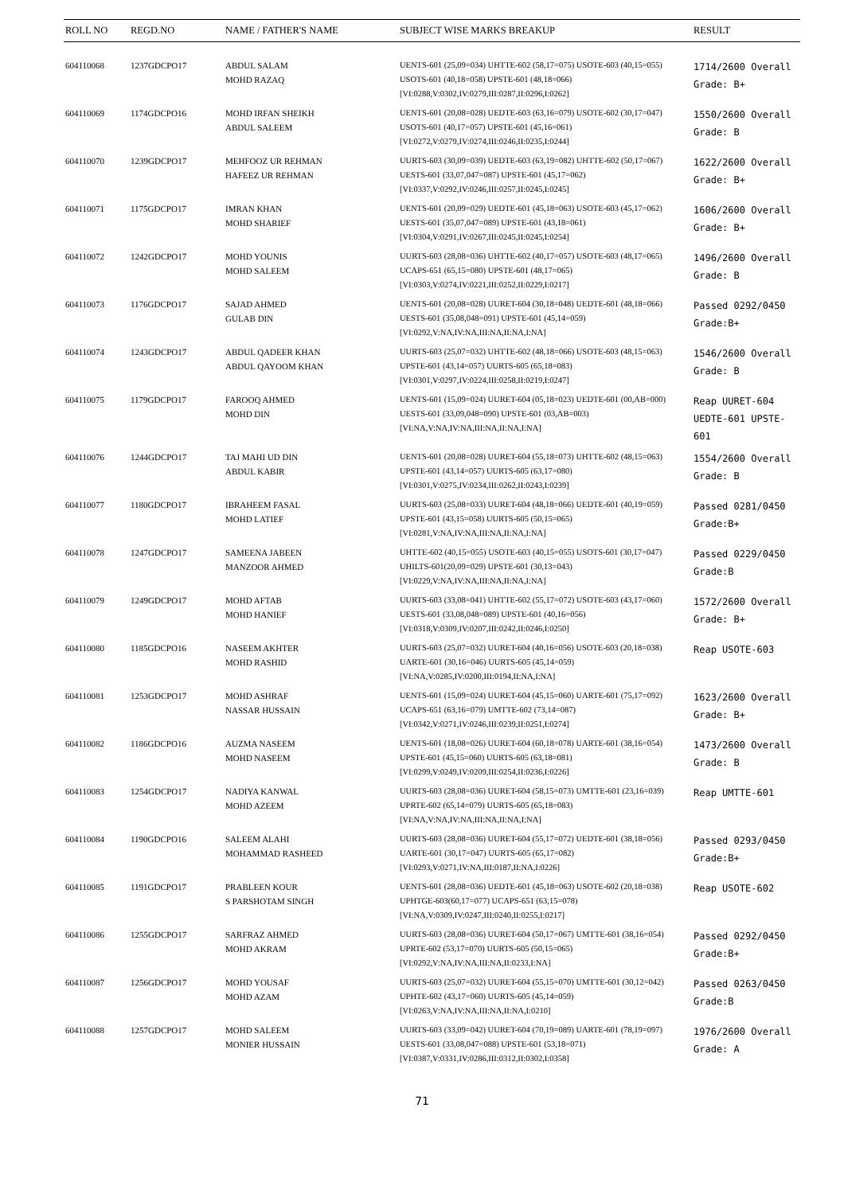| ROLL NO | REGD.NO | NAME / FATHER'S NAME | SUBJECT WISE MARKS BREAKUP | RESULT |
| --- | --- | --- | --- | --- |
| 604110068 | 1237GDCPO17 | ABDUL SALAM MOHD RAZAQ | UENTS-601 (25,09=034) UHTTE-602 (58,17=075) USOTE-603 (40,15=055) USOTS-601 (40,18=058) UPSTE-601 (48,18=066) [VI:0288,V:0302,IV:0279,III:0287,II:0296,I:0262] | 1714/2600 Overall Grade: B+ |
| 604110069 | 1174GDCPO16 | MOHD IRFAN SHEIKH ABDUL SALEEM | UENTS-601 (20,08=028) UEDTE-603 (63,16=079) USOTE-602 (30,17=047) USOTS-601 (40,17=057) UPSTE-601 (45,16=061) [VI:0272,V:0279,IV:0274,III:0246,II:0235,I:0244] | 1550/2600 Overall Grade: B |
| 604110070 | 1239GDCPO17 | MEHFOOZ UR REHMAN HAFEEZ UR REHMAN | UURTS-603 (30,09=039) UEDTE-603 (63,19=082) UHTTE-602 (50,17=067) UESTS-601 (33,07,047=087) UPSTE-601 (45,17=062) [VI:0337,V:0292,IV:0246,III:0257,II:0245,I:0245] | 1622/2600 Overall Grade: B+ |
| 604110071 | 1175GDCPO17 | IMRAN KHAN MOHD SHARIEF | UENTS-601 (20,09=029) UEDTE-601 (45,18=063) USOTE-603 (45,17=062) UESTS-601 (35,07,047=089) UPSTE-601 (43,18=061) [VI:0304,V:0291,IV:0267,III:0245,II:0245,I:0254] | 1606/2600 Overall Grade: B+ |
| 604110072 | 1242GDCPO17 | MOHD YOUNIS MOHD SALEEM | UURTS-603 (28,08=036) UHTTE-602 (40,17=057) USOTE-603 (48,17=065) UCAPS-651 (65,15=080) UPSTE-601 (48,17=065) [VI:0303,V:0274,IV:0221,III:0252,II:0229,I:0217] | 1496/2600 Overall Grade: B |
| 604110073 | 1176GDCPO17 | SAJAD AHMED GULAB DIN | UENTS-601 (20,08=028) UURET-604 (30,18=048) UEDTE-601 (48,18=066) UESTS-601 (35,08,048=091) UPSTE-601 (45,14=059) [VI:0292,V:NA,IV:NA,III:NA,II:NA,I:NA] | Passed 0292/0450 Grade:B+ |
| 604110074 | 1243GDCPO17 | ABDUL QADEER KHAN ABDUL QAYOOM KHAN | UURTS-603 (25,07=032) UHTTE-602 (48,18=066) USOTE-603 (48,15=063) UPSTE-601 (43,14=057) UURTS-605 (65,18=083) [VI:0301,V:0297,IV:0224,III:0258,II:0219,I:0247] | 1546/2600 Overall Grade: B |
| 604110075 | 1179GDCPO17 | FAROOQ AHMED MOHD DIN | UENTS-601 (15,09=024) UURET-604 (05,18=023) UEDTE-601 (00,AB=000) UESTS-601 (33,09,048=090) UPSTE-601 (03,AB=003) [VI:NA,V:NA,IV:NA,III:NA,II:NA,I:NA] | Reap UURET-604 UEDTE-601 UPSTE-601 |
| 604110076 | 1244GDCPO17 | TAJ MAHI UD DIN ABDUL KABIR | UENTS-601 (20,08=028) UURET-604 (55,18=073) UHTTE-602 (48,15=063) UPSTE-601 (43,14=057) UURTS-605 (63,17=080) [VI:0301,V:0275,IV:0234,III:0262,II:0243,I:0239] | 1554/2600 Overall Grade: B |
| 604110077 | 1180GDCPO17 | IBRAHEEM FASAL MOHD LATIEF | UURTS-603 (25,08=033) UURET-604 (48,18=066) UEDTE-601 (40,19=059) UPSTE-601 (43,15=058) UURTS-605 (50,15=065) [VI:0281,V:NA,IV:NA,III:NA,II:NA,I:NA] | Passed 0281/0450 Grade:B+ |
| 604110078 | 1247GDCPO17 | SAMEENA JABEEN MANZOOR AHMED | UHTTE-602 (40,15=055) USOTE-603 (40,15=055) USOTS-601 (30,17=047) UHILTS-601(20,09=029) UPSTE-601 (30,13=043) [VI:0229,V:NA,IV:NA,III:NA,II:NA,I:NA] | Passed 0229/0450 Grade:B |
| 604110079 | 1249GDCPO17 | MOHD AFTAB MOHD HANIEF | UURTS-603 (33,08=041) UHTTE-602 (55,17=072) USOTE-603 (43,17=060) UESTS-601 (33,08,048=089) UPSTE-601 (40,16=056) [VI:0318,V:0309,IV:0207,III:0242,II:0246,I:0250] | 1572/2600 Overall Grade: B+ |
| 604110080 | 1185GDCPO16 | NASEEM AKHTER MOHD RASHID | UURTS-603 (25,07=032) UURET-604 (40,16=056) USOTE-603 (20,18=038) UARTE-601 (30,16=046) UURTS-605 (45,14=059) [VI:NA,V:0285,IV:0200,III:0194,II:NA,I:NA] | Reap USOTE-603 |
| 604110081 | 1253GDCPO17 | MOHD ASHRAF NASSAR HUSSAIN | UENTS-601 (15,09=024) UURET-604 (45,15=060) UARTE-601 (75,17=092) UCAPS-651 (63,16=079) UMTTE-602 (73,14=087) [VI:0342,V:0271,IV:0246,III:0239,II:0251,I:0274] | 1623/2600 Overall Grade: B+ |
| 604110082 | 1186GDCPO16 | AUZMA NASEEM MOHD NASEEM | UENTS-601 (18,08=026) UURET-604 (60,18=078) UARTE-601 (38,16=054) UPSTE-601 (45,15=060) UURTS-605 (63,18=081) [VI:0299,V:0249,IV:0209,III:0254,II:0236,I:0226] | 1473/2600 Overall Grade: B |
| 604110083 | 1254GDCPO17 | NADIYA KANWAL MOHD AZEEM | UURTS-603 (28,08=036) UURET-604 (58,15=073) UMTTE-601 (23,16=039) UPRTE-602 (65,14=079) UURTS-605 (65,18=083) [VI:NA,V:NA,IV:NA,III:NA,II:NA,I:NA] | Reap UMTTE-601 |
| 604110084 | 1190GDCPO16 | SALEEM ALAHI MOHAMMAD RASHEED | UURTS-603 (28,08=036) UURET-604 (55,17=072) UEDTE-601 (38,18=056) UARTE-601 (30,17=047) UURTS-605 (65,17=082) [VI:0293,V:0271,IV:NA,III:0187,II:NA,I:0226] | Passed 0293/0450 Grade:B+ |
| 604110085 | 1191GDCPO17 | PRABLEEN KOUR S PARSHOTAM SINGH | UENTS-601 (28,08=036) UEDTE-601 (45,18=063) USOTE-602 (20,18=038) UPHTGE-603(60,17=077) UCAPS-651 (63,15=078) [VI:NA,V:0309,IV:0247,III:0240,II:0255,I:0217] | Reap USOTE-602 |
| 604110086 | 1255GDCPO17 | SARFRAZ AHMED MOHD AKRAM | UURTS-603 (28,08=036) UURET-604 (50,17=067) UMTTE-601 (38,16=054) UPRTE-602 (53,17=070) UURTS-605 (50,15=065) [VI:0292,V:NA,IV:NA,III:NA,II:0233,I:NA] | Passed 0292/0450 Grade:B+ |
| 604110087 | 1256GDCPO17 | MOHD YOUSAF MOHD AZAM | UURTS-603 (25,07=032) UURET-604 (55,15=070) UMTTE-601 (30,12=042) UPHTE-602 (43,17=060) UURTS-605 (45,14=059) [VI:0263,V:NA,IV:NA,III:NA,II:NA,I:0210] | Passed 0263/0450 Grade:B |
| 604110088 | 1257GDCPO17 | MOHD SALEEM MONIER HUSSAIN | UURTS-603 (33,09=042) UURET-604 (70,19=089) UARTE-601 (78,19=097) UESTS-601 (33,08,047=088) UPSTE-601 (53,18=071) [VI:0387,V:0331,IV:0286,III:0312,II:0302,I:0358] | 1976/2600 Overall Grade: A |
71